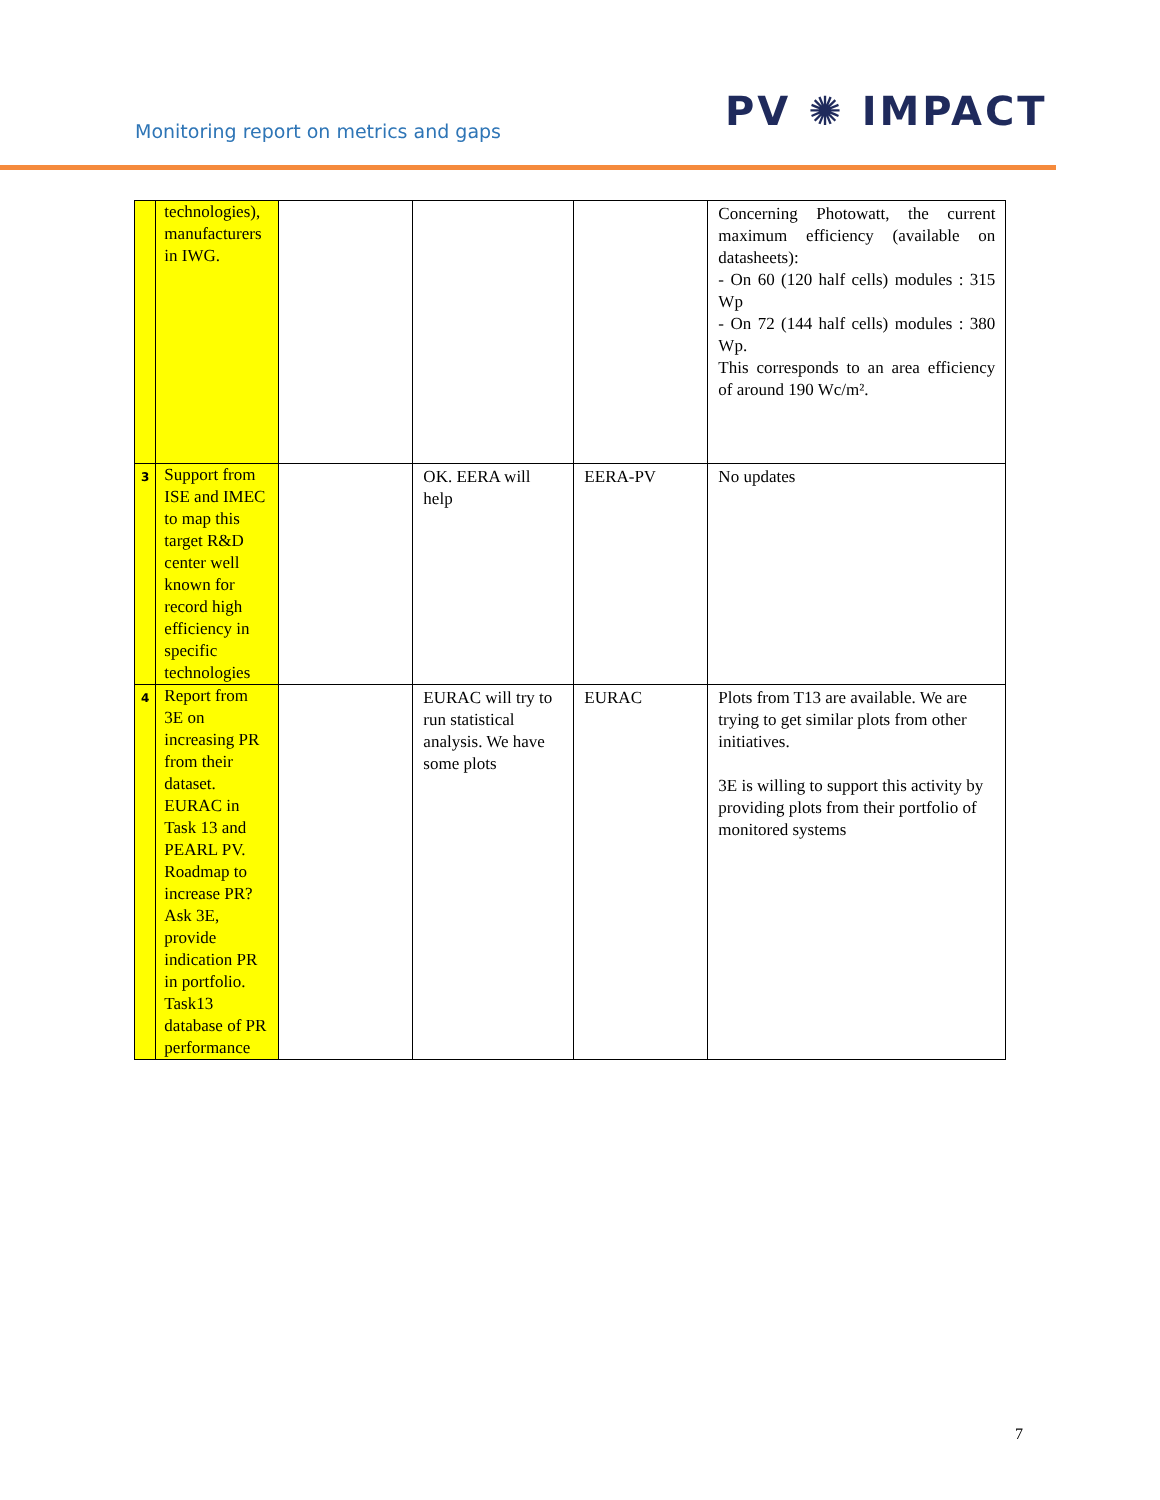Monitoring report on metrics and gaps
PV ✺ IMPACT
| | technologies), manufacturers in IWG. | | | | Concerning Photowatt, the current maximum efficiency (available on datasheets): - On 60 (120 half cells) modules : 315 Wp - On 72 (144 half cells) modules : 380 Wp. This corresponds to an area efficiency of around 190 Wc/m². |
| 3 | Support from ISE and IMEC to map this target R&D center well known for record high efficiency in specific technologies | | OK. EERA will help | EERA-PV | No updates |
| 4 | Report from 3E on increasing PR from their dataset. EURAC in Task 13 and PEARL PV. Roadmap to increase PR? Ask 3E, provide indication PR in portfolio. Task13 database of PR performance | | EURAC will try to run statistical analysis. We have some plots | EURAC | Plots from T13 are available. We are trying to get similar plots from other initiatives. 3E is willing to support this activity by providing plots from their portfolio of monitored systems |
7